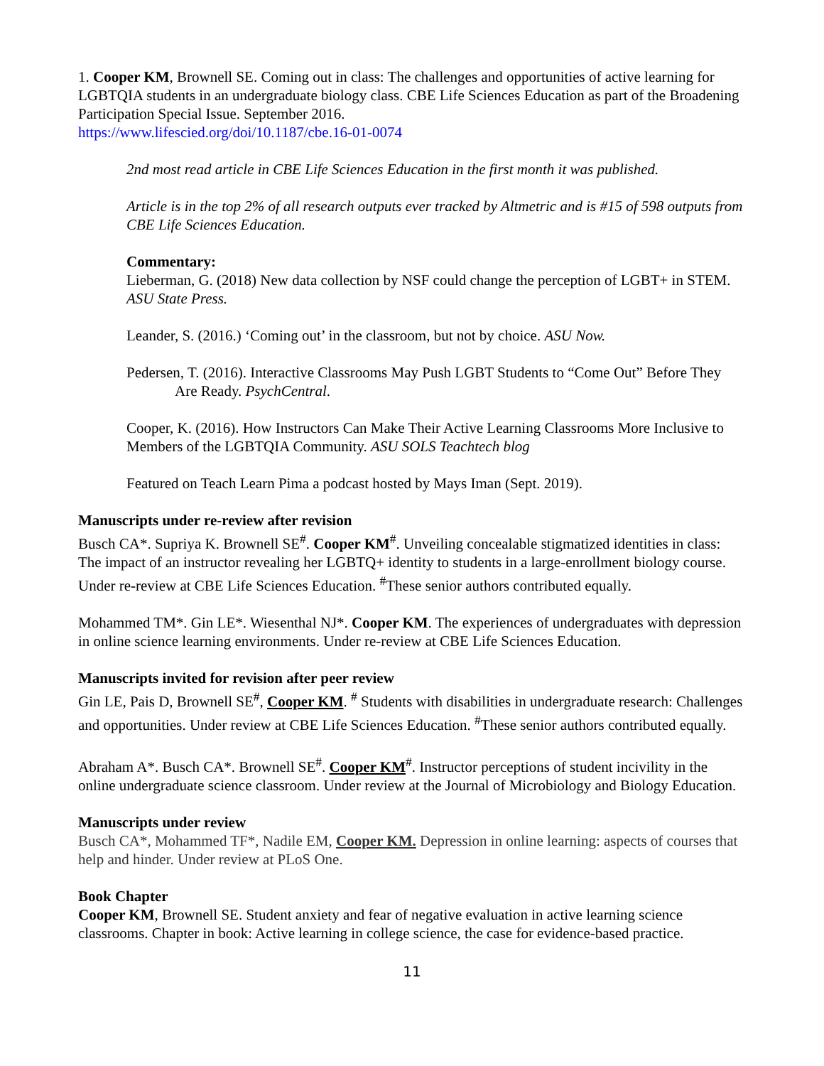1. Cooper KM, Brownell SE. Coming out in class: The challenges and opportunities of active learning for LGBTQIA students in an undergraduate biology class. CBE Life Sciences Education as part of the Broadening Participation Special Issue. September 2016.
https://www.lifescied.org/doi/10.1187/cbe.16-01-0074
2nd most read article in CBE Life Sciences Education in the first month it was published.
Article is in the top 2% of all research outputs ever tracked by Altmetric and is #15 of 598 outputs from CBE Life Sciences Education.
Commentary:
Lieberman, G. (2018) New data collection by NSF could change the perception of LGBT+ in STEM. ASU State Press.
Leander, S. (2016.) ‘Coming out’ in the classroom, but not by choice. ASU Now.
Pedersen, T. (2016). Interactive Classrooms May Push LGBT Students to “Come Out” Before They Are Ready. PsychCentral.
Cooper, K. (2016). How Instructors Can Make Their Active Learning Classrooms More Inclusive to Members of the LGBTQIA Community. ASU SOLS Teachtech blog
Featured on Teach Learn Pima a podcast hosted by Mays Iman (Sept. 2019).
Manuscripts under re-review after revision
Busch CA*. Supriya K. Brownell SE<sup>#</sup>. Cooper KM<sup>#</sup>. Unveiling concealable stigmatized identities in class: The impact of an instructor revealing her LGBTQ+ identity to students in a large-enrollment biology course. Under re-review at CBE Life Sciences Education. <sup>#</sup>These senior authors contributed equally.
Mohammed TM*. Gin LE*. Wiesenthal NJ*. Cooper KM. The experiences of undergraduates with depression in online science learning environments. Under re-review at CBE Life Sciences Education.
Manuscripts invited for revision after peer review
Gin LE, Pais D, Brownell SE<sup>#</sup>, Cooper KM. <sup>#</sup> Students with disabilities in undergraduate research: Challenges and opportunities. Under review at CBE Life Sciences Education. <sup>#</sup>These senior authors contributed equally.
Abraham A*. Busch CA*. Brownell SE<sup>#</sup>. Cooper KM<sup>#</sup>. Instructor perceptions of student incivility in the online undergraduate science classroom. Under review at the Journal of Microbiology and Biology Education.
Manuscripts under review
Busch CA*, Mohammed TF*, Nadile EM, Cooper KM. Depression in online learning: aspects of courses that help and hinder. Under review at PLoS One.
Book Chapter
Cooper KM, Brownell SE. Student anxiety and fear of negative evaluation in active learning science classrooms. Chapter in book: Active learning in college science, the case for evidence-based practice.
11